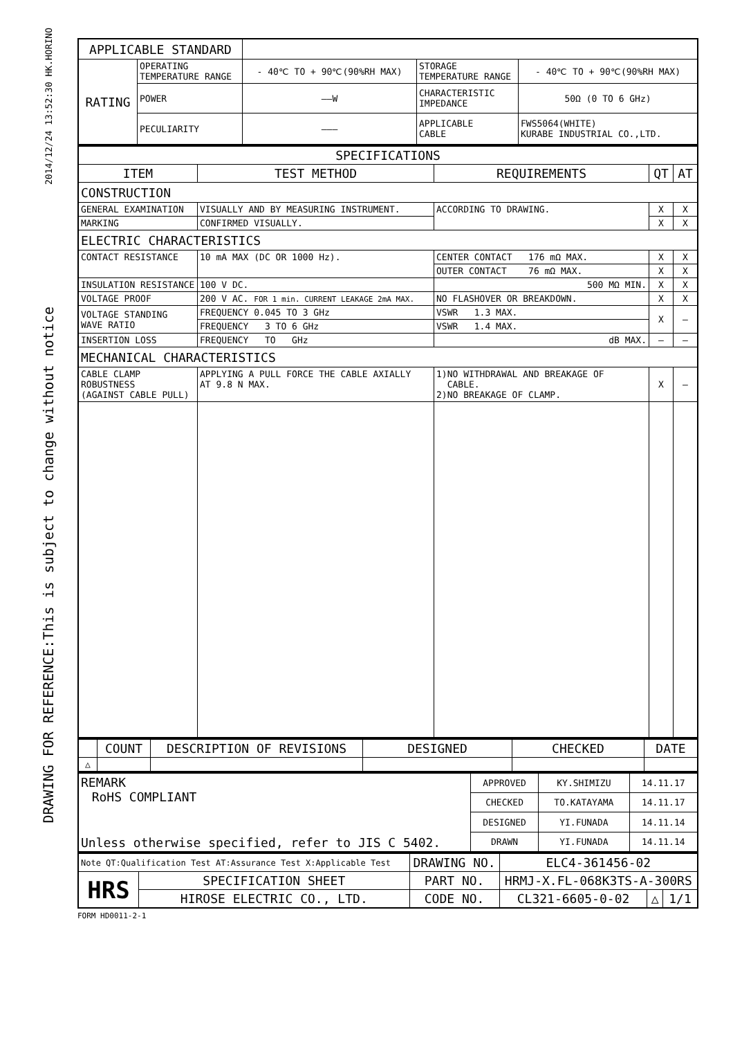2014/12/24 13:52:30 HK.HORINO
DRAWING FOR REFERENCE:This is subject to change without notice
| APPLICABLE STANDARD | | | | |
| RATING | OPERATING TEMPERATURE RANGE | - 40℃ TO + 90℃(90%RH MAX) | STORAGE TEMPERATURE RANGE | - 40℃ TO + 90℃(90%RH MAX) |
| | POWER | ——W | CHARACTERISTIC IMPEDANCE | 50Ω (0 TO 6 GHz) |
| | PECULIARITY | ——— | APPLICABLE CABLE | FWS5064(WHITE) KURABE INDUSTRIAL CO.,LTD. |
| SPECIFICATIONS | | | | |
| ITEM | TEST METHOD | REQUIREMENTS | QT | AT |
| CONSTRUCTION | | | | |
| GENERAL EXAMINATION | VISUALLY AND BY MEASURING INSTRUMENT. | ACCORDING TO DRAWING. | X | X |
| MARKING | CONFIRMED VISUALLY. | | X | X |
| ELECTRIC CHARACTERISTICS | | | | |
| CONTACT RESISTANCE | 10 mA MAX (DC OR 1000 Hz). | CENTER CONTACT 176 mΩ MAX. | X | X |
| | | OUTER CONTACT 76 mΩ MAX. | X | X |
| INSULATION RESISTANCE | 100 V DC. | 500 MΩ MIN. | X | X |
| VOLTAGE PROOF | 200 V AC. FOR 1 min. CURRENT LEAKAGE 2mA MAX. | NO FLASHOVER OR BREAKDOWN. | X | X |
| VOLTAGE STANDING WAVE RATIO | FREQUENCY 0.045 TO 3 GHz | VSWR 1.3 MAX. | X | — |
| | FREQUENCY 3 TO 6 GHz | VSWR 1.4 MAX. | | |
| INSERTION LOSS | FREQUENCY TO GHz | dB MAX. | — | — |
| MECHANICAL CHARACTERISTICS | | | | |
| CABLE CLAMP ROBUSTNESS (AGAINST CABLE PULL) | APPLYING A PULL FORCE THE CABLE AXIALLY AT 9.8 N MAX. | 1)NO WITHDRAWAL AND BREAKAGE OF CABLE. 2)NO BREAKAGE OF CLAMP. | X | — |
| | COUNT | DESCRIPTION OF REVISIONS | DESIGNED | CHECKED | DATE |
| △ | | | | | |
| REMARK RoHS COMPLIANT Unless otherwise specified, refer to JIS C 5402. | APPROVED | KY.SHIMIZU | 14.11.17 |
| | CHECKED | TO.KATAYAMA | 14.11.17 |
| | DESIGNED | YI.FUNADA | 14.11.14 |
| | DRAWN | YI.FUNADA | 14.11.14 |
| Note QT:Qualification Test AT:Assurance Test X:Applicable Test | | DRAWING NO. | ELC4-361456-02 | | |
| HRS | SPECIFICATION SHEET | PART NO. | HRMJ-X.FL-068K3TS-A-300RS | | |
| | HIROSE ELECTRIC CO., LTD. | CODE NO. | CL321-6605-0-02 | △ | 1/1 |
FORM HD0011-2-1